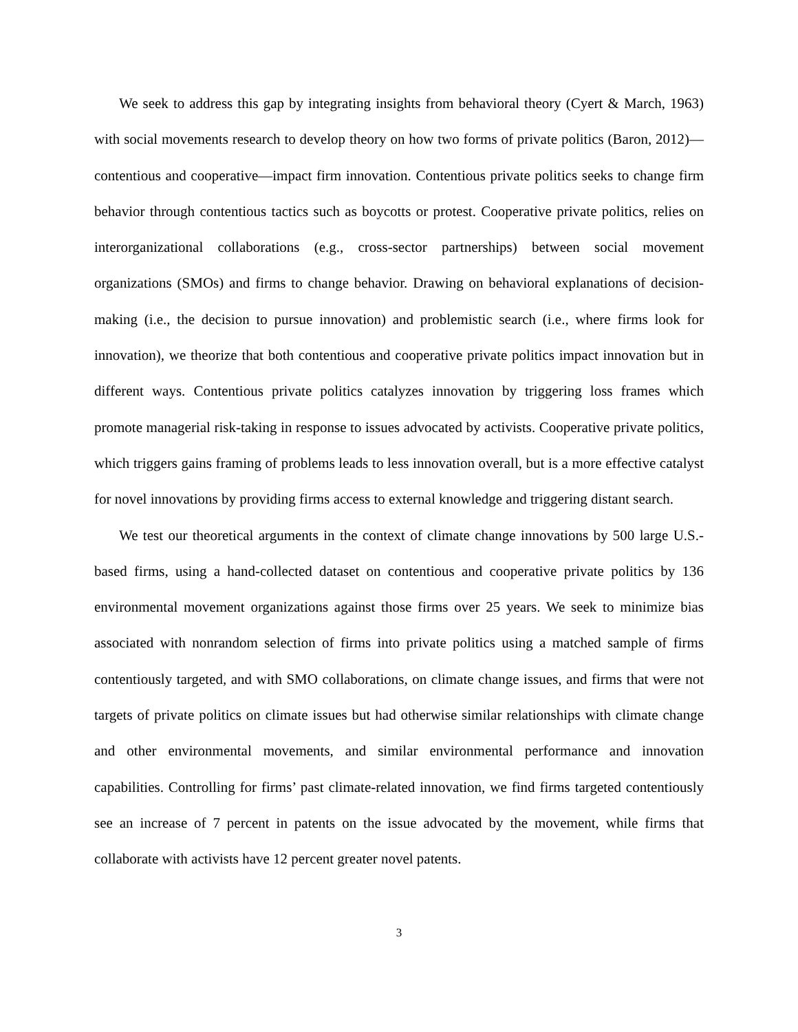We seek to address this gap by integrating insights from behavioral theory (Cyert & March, 1963) with social movements research to develop theory on how two forms of private politics (Baron, 2012)—contentious and cooperative—impact firm innovation. Contentious private politics seeks to change firm behavior through contentious tactics such as boycotts or protest. Cooperative private politics, relies on interorganizational collaborations (e.g., cross-sector partnerships) between social movement organizations (SMOs) and firms to change behavior. Drawing on behavioral explanations of decision-making (i.e., the decision to pursue innovation) and problemistic search (i.e., where firms look for innovation), we theorize that both contentious and cooperative private politics impact innovation but in different ways. Contentious private politics catalyzes innovation by triggering loss frames which promote managerial risk-taking in response to issues advocated by activists. Cooperative private politics, which triggers gains framing of problems leads to less innovation overall, but is a more effective catalyst for novel innovations by providing firms access to external knowledge and triggering distant search.
We test our theoretical arguments in the context of climate change innovations by 500 large U.S.-based firms, using a hand-collected dataset on contentious and cooperative private politics by 136 environmental movement organizations against those firms over 25 years. We seek to minimize bias associated with nonrandom selection of firms into private politics using a matched sample of firms contentiously targeted, and with SMO collaborations, on climate change issues, and firms that were not targets of private politics on climate issues but had otherwise similar relationships with climate change and other environmental movements, and similar environmental performance and innovation capabilities. Controlling for firms’ past climate-related innovation, we find firms targeted contentiously see an increase of 7 percent in patents on the issue advocated by the movement, while firms that collaborate with activists have 12 percent greater novel patents.
3